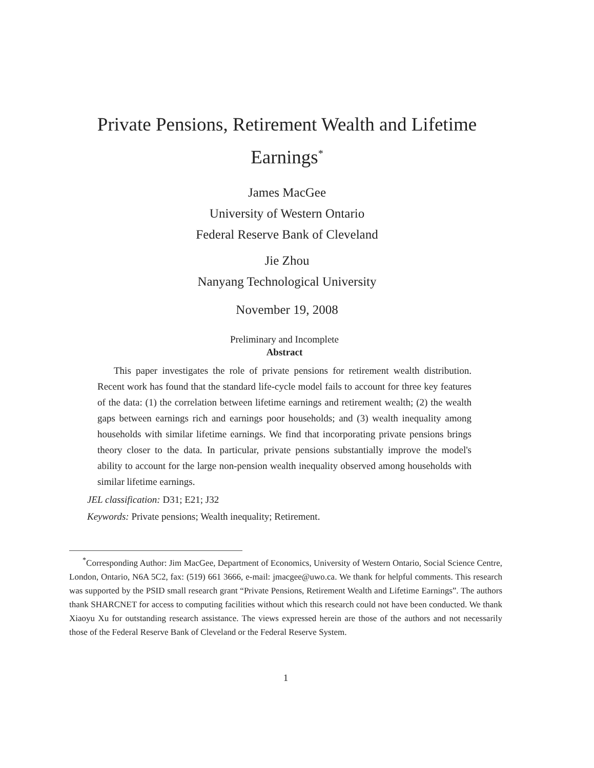Private Pensions, Retirement Wealth and Lifetime
Earnings<sup>*</sup>
James MacGee
University of Western Ontario
Federal Reserve Bank of Cleveland
Jie Zhou
Nanyang Technological University
November 19, 2008
Preliminary and Incomplete
Abstract
This paper investigates the role of private pensions for retirement wealth distribution. Recent work has found that the standard life-cycle model fails to account for three key features of the data: (1) the correlation between lifetime earnings and retirement wealth; (2) the wealth gaps between earnings rich and earnings poor households; and (3) wealth inequality among households with similar lifetime earnings. We find that incorporating private pensions brings theory closer to the data. In particular, private pensions substantially improve the model's ability to account for the large non-pension wealth inequality observed among households with similar lifetime earnings.
JEL classification: D31; E21; J32
Keywords: Private pensions; Wealth inequality; Retirement.
<sup>*</sup> Corresponding Author: Jim MacGee, Department of Economics, University of Western Ontario, Social Science Centre, London, Ontario, N6A 5C2, fax: (519) 661 3666, e-mail: jmacgee@uwo.ca. We thank for helpful comments. This research was supported by the PSID small research grant “Private Pensions, Retirement Wealth and Lifetime Earnings”. The authors thank SHARCNET for access to computing facilities without which this research could not have been conducted. We thank Xiaoyu Xu for outstanding research assistance. The views expressed herein are those of the authors and not necessarily those of the Federal Reserve Bank of Cleveland or the Federal Reserve System.
1